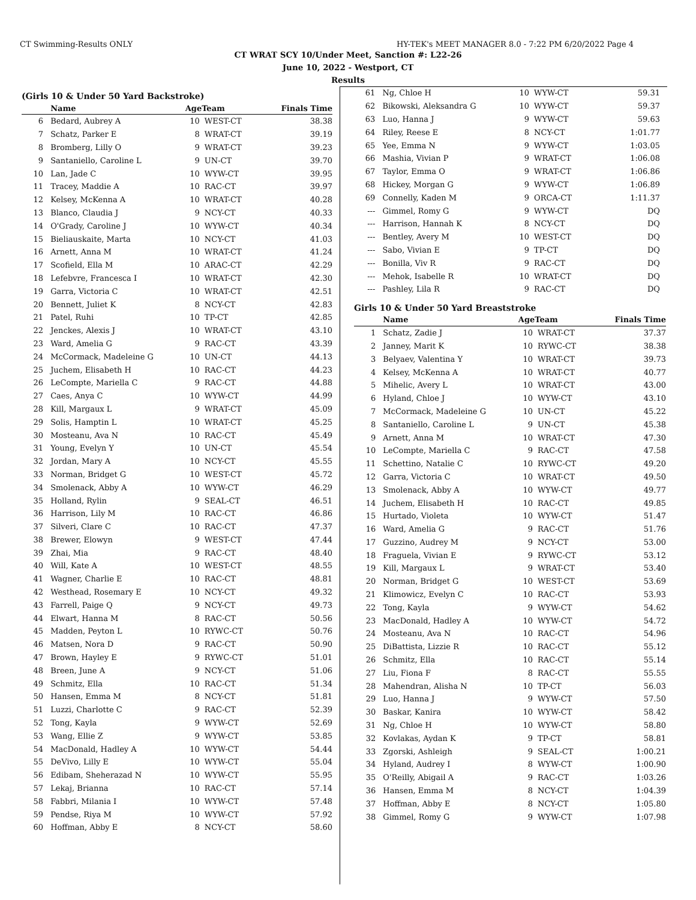CT Swimming-Results ONLY HY-TEK's MEET MANAGER 8.0 - 7:22 PM 6/20/2022 Page 4
CT WRAT SCY 10/Under Meet, Sanction #: L22-26
June 10, 2022 - Westport, CT
Results
(Girls 10 & Under 50 Yard Backstroke)
| | Name | AgeTeam | | Finals Time |
| --- | --- | --- | --- | --- |
| 6 | Bedard, Aubrey A | 10 | WEST-CT | 38.38 |
| 7 | Schatz, Parker E | 8 | WRAT-CT | 39.19 |
| 8 | Bromberg, Lilly O | 9 | WRAT-CT | 39.23 |
| 9 | Santaniello, Caroline L | 9 | UN-CT | 39.70 |
| 10 | Lan, Jade C | 10 | WYW-CT | 39.95 |
| 11 | Tracey, Maddie A | 10 | RAC-CT | 39.97 |
| 12 | Kelsey, McKenna A | 10 | WRAT-CT | 40.28 |
| 13 | Blanco, Claudia J | 9 | NCY-CT | 40.33 |
| 14 | O'Grady, Caroline J | 10 | WYW-CT | 40.34 |
| 15 | Bieliauskaite, Marta | 10 | NCY-CT | 41.03 |
| 16 | Arnett, Anna M | 10 | WRAT-CT | 41.24 |
| 17 | Scofield, Ella M | 10 | ARAC-CT | 42.29 |
| 18 | Lefebvre, Francesca I | 10 | WRAT-CT | 42.30 |
| 19 | Garra, Victoria C | 10 | WRAT-CT | 42.51 |
| 20 | Bennett, Juliet K | 8 | NCY-CT | 42.83 |
| 21 | Patel, Ruhi | 10 | TP-CT | 42.85 |
| 22 | Jenckes, Alexis J | 10 | WRAT-CT | 43.10 |
| 23 | Ward, Amelia G | 9 | RAC-CT | 43.39 |
| 24 | McCormack, Madeleine G | 10 | UN-CT | 44.13 |
| 25 | Juchem, Elisabeth H | 10 | RAC-CT | 44.23 |
| 26 | LeCompte, Mariella C | 9 | RAC-CT | 44.88 |
| 27 | Caes, Anya C | 10 | WYW-CT | 44.99 |
| 28 | Kill, Margaux L | 9 | WRAT-CT | 45.09 |
| 29 | Solis, Hamptin L | 10 | WRAT-CT | 45.25 |
| 30 | Mosteanu, Ava N | 10 | RAC-CT | 45.49 |
| 31 | Young, Evelyn Y | 10 | UN-CT | 45.54 |
| 32 | Jordan, Mary A | 10 | NCY-CT | 45.55 |
| 33 | Norman, Bridget G | 10 | WEST-CT | 45.72 |
| 34 | Smolenack, Abby A | 10 | WYW-CT | 46.29 |
| 35 | Holland, Rylin | 9 | SEAL-CT | 46.51 |
| 36 | Harrison, Lily M | 10 | RAC-CT | 46.86 |
| 37 | Silveri, Clare C | 10 | RAC-CT | 47.37 |
| 38 | Brewer, Elowyn | 9 | WEST-CT | 47.44 |
| 39 | Zhai, Mia | 9 | RAC-CT | 48.40 |
| 40 | Will, Kate A | 10 | WEST-CT | 48.55 |
| 41 | Wagner, Charlie E | 10 | RAC-CT | 48.81 |
| 42 | Westhead, Rosemary E | 10 | NCY-CT | 49.32 |
| 43 | Farrell, Paige Q | 9 | NCY-CT | 49.73 |
| 44 | Elwart, Hanna M | 8 | RAC-CT | 50.56 |
| 45 | Madden, Peyton L | 10 | RYWC-CT | 50.76 |
| 46 | Matsen, Nora D | 9 | RAC-CT | 50.90 |
| 47 | Brown, Hayley E | 9 | RYWC-CT | 51.01 |
| 48 | Breen, June A | 9 | NCY-CT | 51.06 |
| 49 | Schmitz, Ella | 10 | RAC-CT | 51.34 |
| 50 | Hansen, Emma M | 8 | NCY-CT | 51.81 |
| 51 | Luzzi, Charlotte C | 9 | RAC-CT | 52.39 |
| 52 | Tong, Kayla | 9 | WYW-CT | 52.69 |
| 53 | Wang, Ellie Z | 9 | WYW-CT | 53.85 |
| 54 | MacDonald, Hadley A | 10 | WYW-CT | 54.44 |
| 55 | DeVivo, Lilly E | 10 | WYW-CT | 55.04 |
| 56 | Edibam, Sheherazad N | 10 | WYW-CT | 55.95 |
| 57 | Lekaj, Brianna | 10 | RAC-CT | 57.14 |
| 58 | Fabbri, Milania I | 10 | WYW-CT | 57.48 |
| 59 | Pendse, Riya M | 10 | WYW-CT | 57.92 |
| 60 | Hoffman, Abby E | 8 | NCY-CT | 58.60 |
| 61 | Ng, Chloe H | 10 | WYW-CT | 59.31 |
| 62 | Bikowski, Aleksandra G | 10 | WYW-CT | 59.37 |
| 63 | Luo, Hanna J | 9 | WYW-CT | 59.63 |
| 64 | Riley, Reese E | 8 | NCY-CT | 1:01.77 |
| 65 | Yee, Emma N | 9 | WYW-CT | 1:03.05 |
| 66 | Mashia, Vivian P | 9 | WRAT-CT | 1:06.08 |
| 67 | Taylor, Emma O | 9 | WRAT-CT | 1:06.86 |
| 68 | Hickey, Morgan G | 9 | WYW-CT | 1:06.89 |
| 69 | Connelly, Kaden M | 9 | ORCA-CT | 1:11.37 |
| --- | Gimmel, Romy G | 9 | WYW-CT | DQ |
| --- | Harrison, Hannah K | 8 | NCY-CT | DQ |
| --- | Bentley, Avery M | 10 | WEST-CT | DQ |
| --- | Sabo, Vivian E | 9 | TP-CT | DQ |
| --- | Bonilla, Viv R | 9 | RAC-CT | DQ |
| --- | Mehok, Isabelle R | 10 | WRAT-CT | DQ |
| --- | Pashley, Lila R | 9 | RAC-CT | DQ |
Girls 10 & Under 50 Yard Breaststroke
| | Name | AgeTeam | | Finals Time |
| --- | --- | --- | --- | --- |
| 1 | Schatz, Zadie J | 10 | WRAT-CT | 37.37 |
| 2 | Janney, Marit K | 10 | RYWC-CT | 38.38 |
| 3 | Belyaev, Valentina Y | 10 | WRAT-CT | 39.73 |
| 4 | Kelsey, McKenna A | 10 | WRAT-CT | 40.77 |
| 5 | Mihelic, Avery L | 10 | WRAT-CT | 43.00 |
| 6 | Hyland, Chloe J | 10 | WYW-CT | 43.10 |
| 7 | McCormack, Madeleine G | 10 | UN-CT | 45.22 |
| 8 | Santaniello, Caroline L | 9 | UN-CT | 45.38 |
| 9 | Arnett, Anna M | 10 | WRAT-CT | 47.30 |
| 10 | LeCompte, Mariella C | 9 | RAC-CT | 47.58 |
| 11 | Schettino, Natalie C | 10 | RYWC-CT | 49.20 |
| 12 | Garra, Victoria C | 10 | WRAT-CT | 49.50 |
| 13 | Smolenack, Abby A | 10 | WYW-CT | 49.77 |
| 14 | Juchem, Elisabeth H | 10 | RAC-CT | 49.85 |
| 15 | Hurtado, Violeta | 10 | WYW-CT | 51.47 |
| 16 | Ward, Amelia G | 9 | RAC-CT | 51.76 |
| 17 | Guzzino, Audrey M | 9 | NCY-CT | 53.00 |
| 18 | Fraguela, Vivian E | 9 | RYWC-CT | 53.12 |
| 19 | Kill, Margaux L | 9 | WRAT-CT | 53.40 |
| 20 | Norman, Bridget G | 10 | WEST-CT | 53.69 |
| 21 | Klimowicz, Evelyn C | 10 | RAC-CT | 53.93 |
| 22 | Tong, Kayla | 9 | WYW-CT | 54.62 |
| 23 | MacDonald, Hadley A | 10 | WYW-CT | 54.72 |
| 24 | Mosteanu, Ava N | 10 | RAC-CT | 54.96 |
| 25 | DiBattista, Lizzie R | 10 | RAC-CT | 55.12 |
| 26 | Schmitz, Ella | 10 | RAC-CT | 55.14 |
| 27 | Liu, Fiona F | 8 | RAC-CT | 55.55 |
| 28 | Mahendran, Alisha N | 10 | TP-CT | 56.03 |
| 29 | Luo, Hanna J | 9 | WYW-CT | 57.50 |
| 30 | Baskar, Kanira | 10 | WYW-CT | 58.42 |
| 31 | Ng, Chloe H | 10 | WYW-CT | 58.80 |
| 32 | Kovlakas, Aydan K | 9 | TP-CT | 58.81 |
| 33 | Zgorski, Ashleigh | 9 | SEAL-CT | 1:00.21 |
| 34 | Hyland, Audrey I | 8 | WYW-CT | 1:00.90 |
| 35 | O'Reilly, Abigail A | 9 | RAC-CT | 1:03.26 |
| 36 | Hansen, Emma M | 8 | NCY-CT | 1:04.39 |
| 37 | Hoffman, Abby E | 8 | NCY-CT | 1:05.80 |
| 38 | Gimmel, Romy G | 9 | WYW-CT | 1:07.98 |